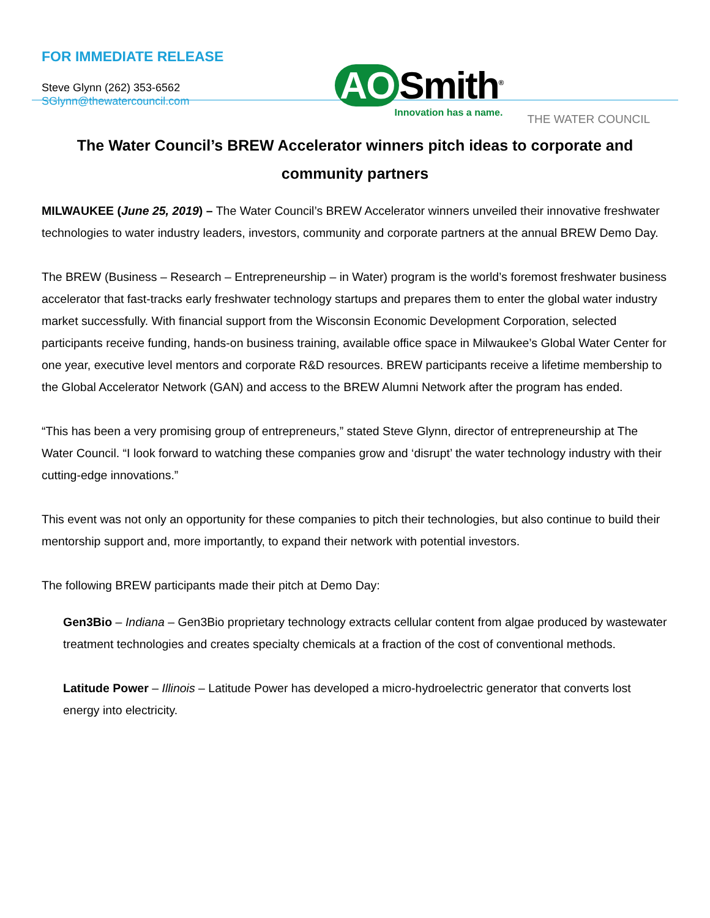FOR IMMEDIATE RELEASE
Steve Glynn (262) 353-6562
SGlynn@thewatercouncil.com
AO Smith<sup>®</sup>
Innovation has a name.
THE WATER COUNCIL
The Water Council’s BREW Accelerator winners pitch ideas to corporate and community partners
MILWAUKEE (June 25, 2019) – The Water Council’s BREW Accelerator winners unveiled their innovative freshwater technologies to water industry leaders, investors, community and corporate partners at the annual BREW Demo Day.
The BREW (Business – Research – Entrepreneurship – in Water) program is the world’s foremost freshwater business accelerator that fast-tracks early freshwater technology startups and prepares them to enter the global water industry market successfully. With financial support from the Wisconsin Economic Development Corporation, selected participants receive funding, hands-on business training, available office space in Milwaukee’s Global Water Center for one year, executive level mentors and corporate R&D resources. BREW participants receive a lifetime membership to the Global Accelerator Network (GAN) and access to the BREW Alumni Network after the program has ended.
“This has been a very promising group of entrepreneurs,” stated Steve Glynn, director of entrepreneurship at The Water Council. “I look forward to watching these companies grow and ‘disrupt’ the water technology industry with their cutting-edge innovations.”
This event was not only an opportunity for these companies to pitch their technologies, but also continue to build their mentorship support and, more importantly, to expand their network with potential investors.
The following BREW participants made their pitch at Demo Day:
Gen3Bio – Indiana – Gen3Bio proprietary technology extracts cellular content from algae produced by wastewater treatment technologies and creates specialty chemicals at a fraction of the cost of conventional methods.
Latitude Power – Illinois – Latitude Power has developed a micro-hydroelectric generator that converts lost energy into electricity.